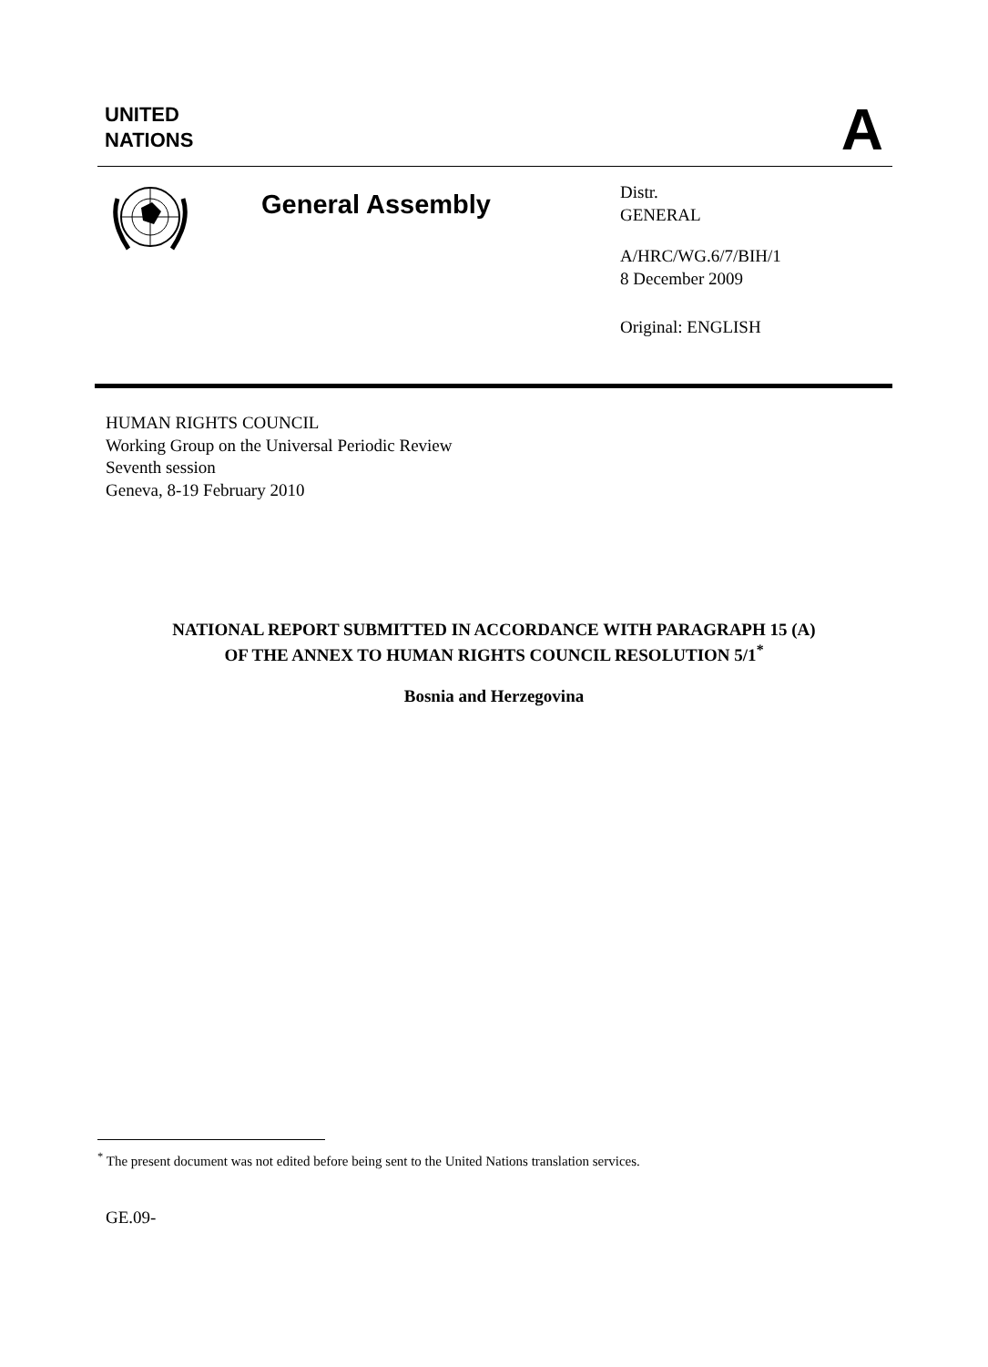UNITED
NATIONS
A
General Assembly
Distr.
GENERAL
A/HRC/WG.6/7/BIH/1
8 December 2009
Original: ENGLISH
HUMAN RIGHTS COUNCIL
Working Group on the Universal Periodic Review
Seventh session
Geneva, 8-19 February 2010
NATIONAL REPORT SUBMITTED IN ACCORDANCE WITH PARAGRAPH 15 (A)
OF THE ANNEX TO HUMAN RIGHTS COUNCIL RESOLUTION 5/1<sup>*</sup>
Bosnia and Herzegovina
<sup>*</sup> The present document was not edited before being sent to the United Nations translation services.
GE.09-